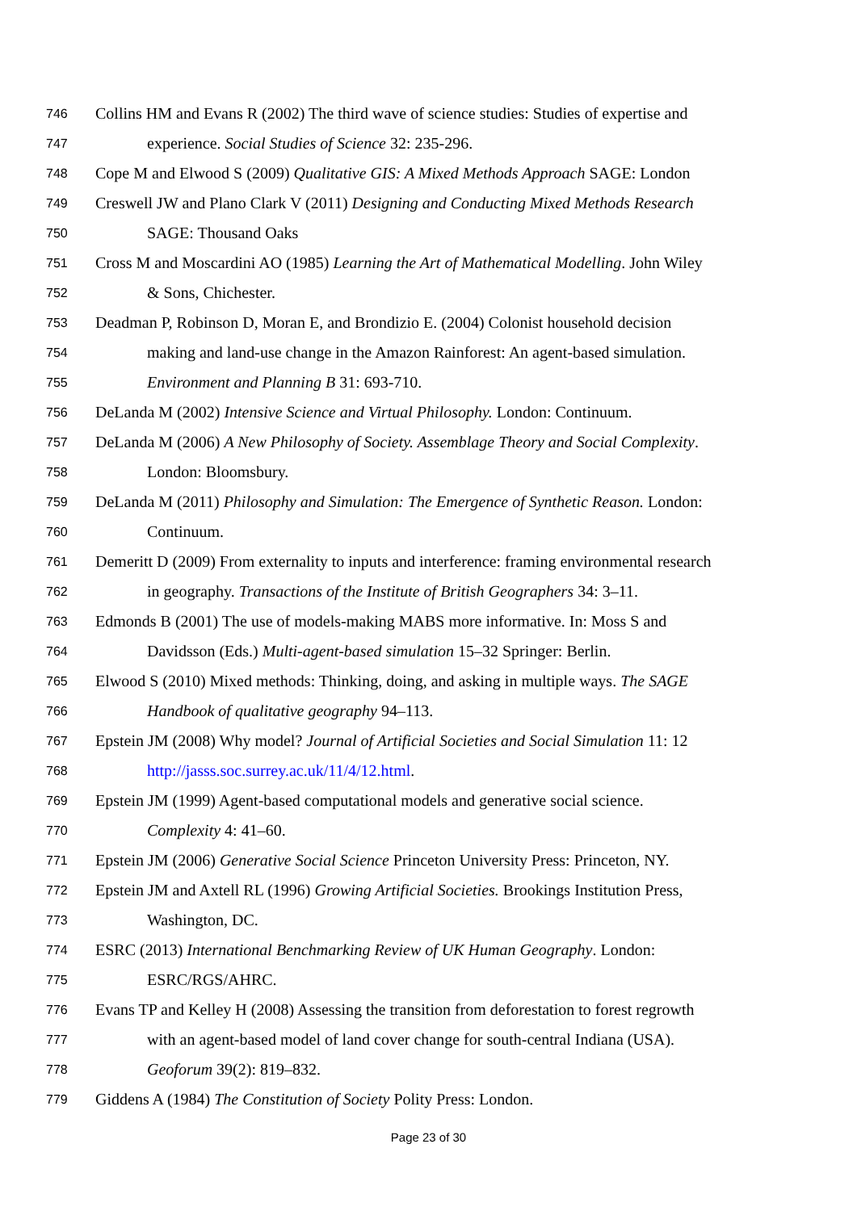746 Collins HM and Evans R (2002) The third wave of science studies: Studies of expertise and
747 experience. Social Studies of Science 32: 235-296.
748 Cope M and Elwood S (2009) Qualitative GIS: A Mixed Methods Approach SAGE: London
749 Creswell JW and Plano Clark V (2011) Designing and Conducting Mixed Methods Research
750 SAGE: Thousand Oaks
751 Cross M and Moscardini AO (1985) Learning the Art of Mathematical Modelling. John Wiley
752 & Sons, Chichester.
753 Deadman P, Robinson D, Moran E, and Brondizio E. (2004) Colonist household decision
754 making and land-use change in the Amazon Rainforest: An agent-based simulation.
755 Environment and Planning B 31: 693-710.
756 DeLanda M (2002) Intensive Science and Virtual Philosophy. London: Continuum.
757 DeLanda M (2006) A New Philosophy of Society. Assemblage Theory and Social Complexity.
758 London: Bloomsbury.
759 DeLanda M (2011) Philosophy and Simulation: The Emergence of Synthetic Reason. London:
760 Continuum.
761 Demeritt D (2009) From externality to inputs and interference: framing environmental research
762 in geography. Transactions of the Institute of British Geographers 34: 3–11.
763 Edmonds B (2001) The use of models-making MABS more informative. In: Moss S and
764 Davidsson (Eds.) Multi-agent-based simulation 15–32 Springer: Berlin.
765 Elwood S (2010) Mixed methods: Thinking, doing, and asking in multiple ways. The SAGE
766 Handbook of qualitative geography 94–113.
767 Epstein JM (2008) Why model? Journal of Artificial Societies and Social Simulation 11: 12
768 http://jasss.soc.surrey.ac.uk/11/4/12.html.
769 Epstein JM (1999) Agent-based computational models and generative social science.
770 Complexity 4: 41–60.
771 Epstein JM (2006) Generative Social Science Princeton University Press: Princeton, NY.
772 Epstein JM and Axtell RL (1996) Growing Artificial Societies. Brookings Institution Press,
773 Washington, DC.
774 ESRC (2013) International Benchmarking Review of UK Human Geography. London:
775 ESRC/RGS/AHRC.
776 Evans TP and Kelley H (2008) Assessing the transition from deforestation to forest regrowth
777 with an agent-based model of land cover change for south-central Indiana (USA).
778 Geoforum 39(2): 819–832.
779 Giddens A (1984) The Constitution of Society Polity Press: London.
Page 23 of 30